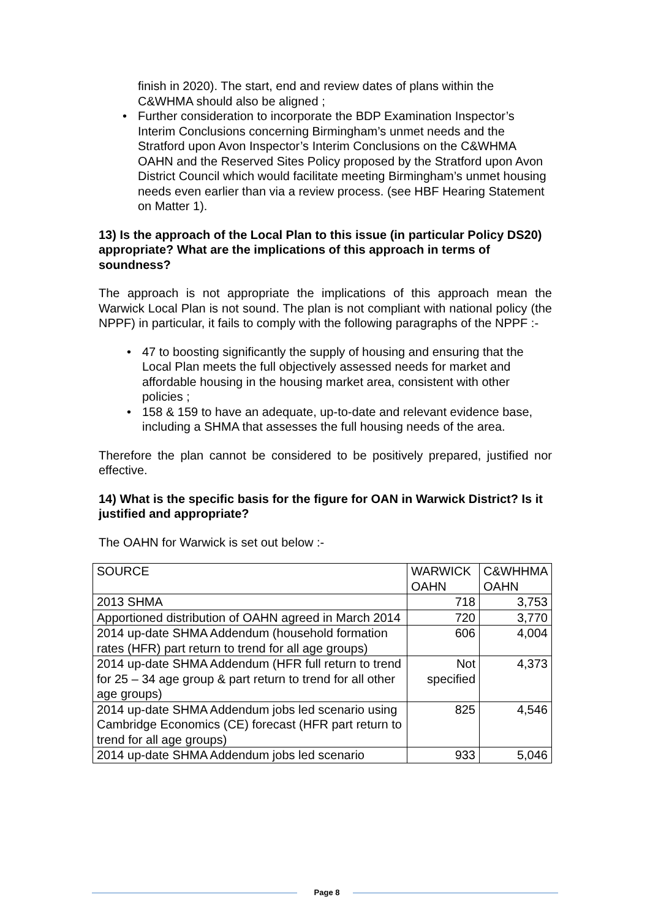finish in 2020). The start, end and review dates of plans within the C&WHMA should also be aligned ;
• Further consideration to incorporate the BDP Examination Inspector’s Interim Conclusions concerning Birmingham’s unmet needs and the Stratford upon Avon Inspector’s Interim Conclusions on the C&WHMA OAHN and the Reserved Sites Policy proposed by the Stratford upon Avon District Council which would facilitate meeting Birmingham’s unmet housing needs even earlier than via a review process. (see HBF Hearing Statement on Matter 1).
13) Is the approach of the Local Plan to this issue (in particular Policy DS20) appropriate? What are the implications of this approach in terms of soundness?
The approach is not appropriate the implications of this approach mean the Warwick Local Plan is not sound. The plan is not compliant with national policy (the NPPF) in particular, it fails to comply with the following paragraphs of the NPPF :-
• 47 to boosting significantly the supply of housing and ensuring that the Local Plan meets the full objectively assessed needs for market and affordable housing in the housing market area, consistent with other policies ;
• 158 & 159 to have an adequate, up-to-date and relevant evidence base, including a SHMA that assesses the full housing needs of the area.
Therefore the plan cannot be considered to be positively prepared, justified nor effective.
14) What is the specific basis for the figure for OAN in Warwick District? Is it justified and appropriate?
The OAHN for Warwick is set out below :-
| SOURCE | WARWICK OAHN | C&WHHMA OAHN |
| 2013 SHMA | 718 | 3,753 |
| Apportioned distribution of OAHN agreed in March 2014 | 720 | 3,770 |
| 2014 up-date SHMA Addendum (household formation rates (HFR) part return to trend for all age groups) | 606 | 4,004 |
| 2014 up-date SHMA Addendum (HFR full return to trend for 25 – 34 age group & part return to trend for all other age groups) | Not specified | 4,373 |
| 2014 up-date SHMA Addendum jobs led scenario using Cambridge Economics (CE) forecast (HFR part return to trend for all age groups) | 825 | 4,546 |
| 2014 up-date SHMA Addendum jobs led scenario | 933 | 5,046 |
Page 8